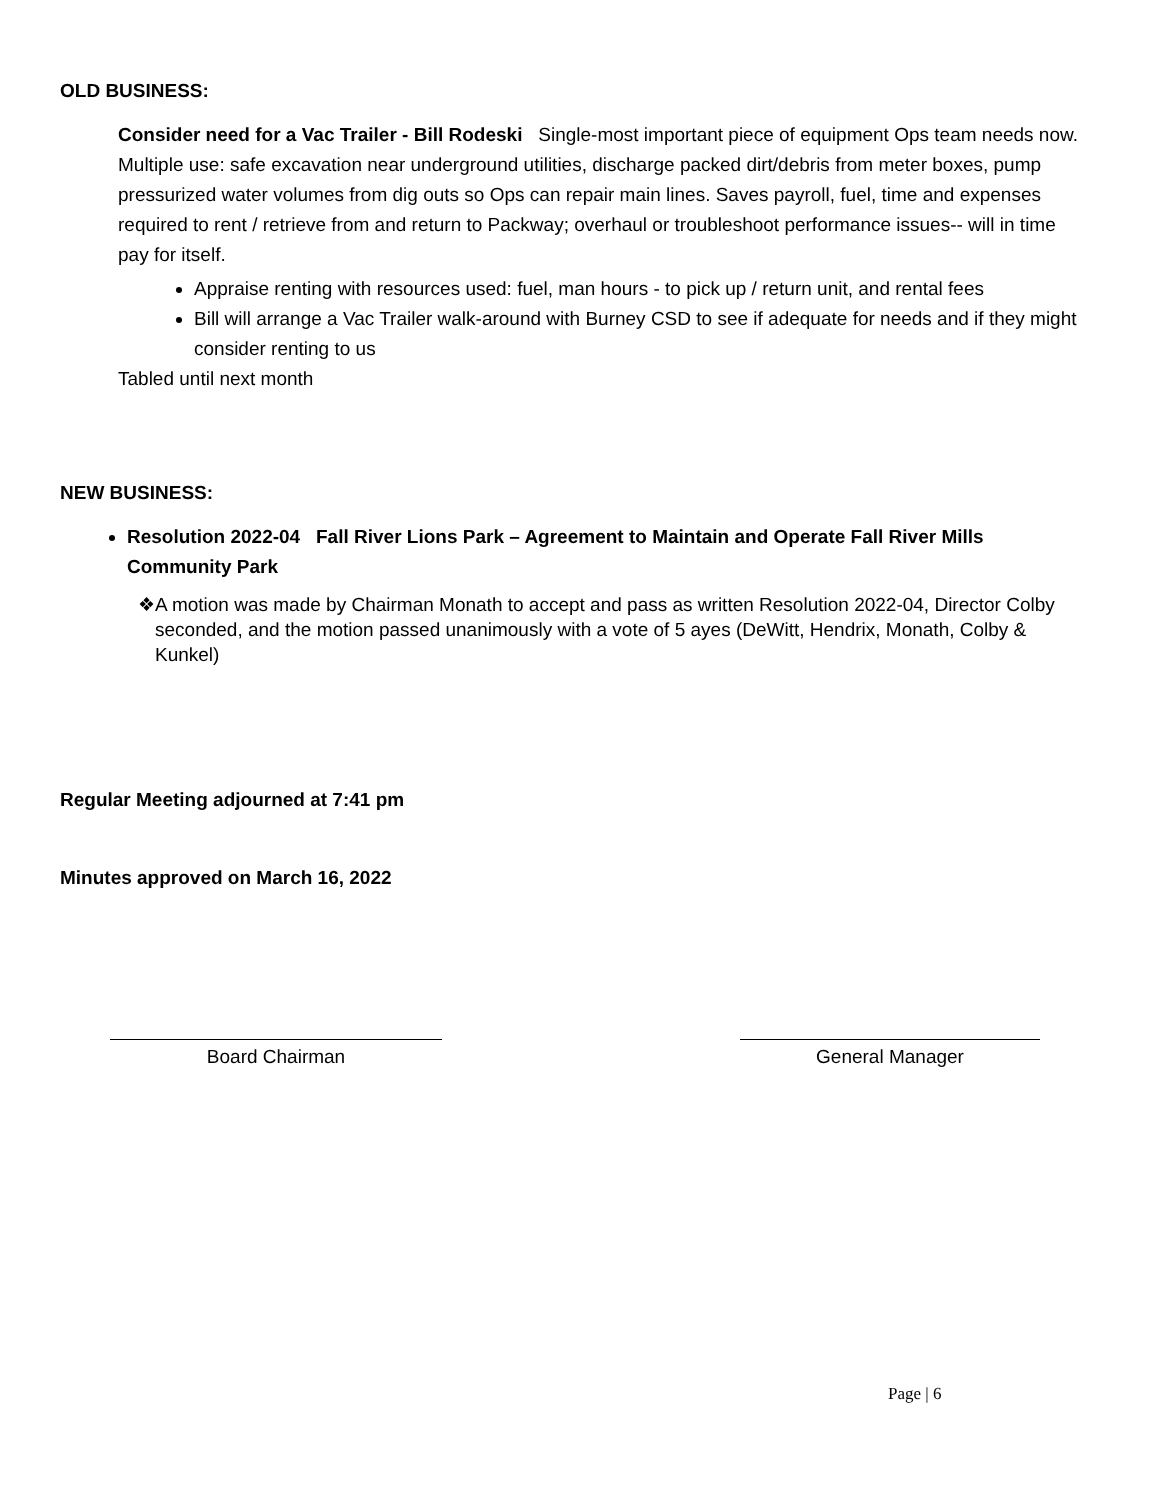OLD BUSINESS:
Consider need for a Vac Trailer - Bill Rodeski Single-most important piece of equipment Ops team needs now. Multiple use: safe excavation near underground utilities, discharge packed dirt/debris from meter boxes, pump pressurized water volumes from dig outs so Ops can repair main lines. Saves payroll, fuel, time and expenses required to rent / retrieve from and return to Packway; overhaul or troubleshoot performance issues-- will in time pay for itself.
Appraise renting with resources used: fuel, man hours - to pick up / return unit, and rental fees
Bill will arrange a Vac Trailer walk-around with Burney CSD to see if adequate for needs and if they might consider renting to us
Tabled until next month
NEW BUSINESS:
Resolution 2022-04 Fall River Lions Park – Agreement to Maintain and Operate Fall River Mills Community Park
❖ A motion was made by Chairman Monath to accept and pass as written Resolution 2022-04, Director Colby seconded, and the motion passed unanimously with a vote of 5 ayes (DeWitt, Hendrix, Monath, Colby & Kunkel)
Regular Meeting adjourned at 7:41 pm
Minutes approved on March 16, 2022
Board Chairman General Manager
Page | 6